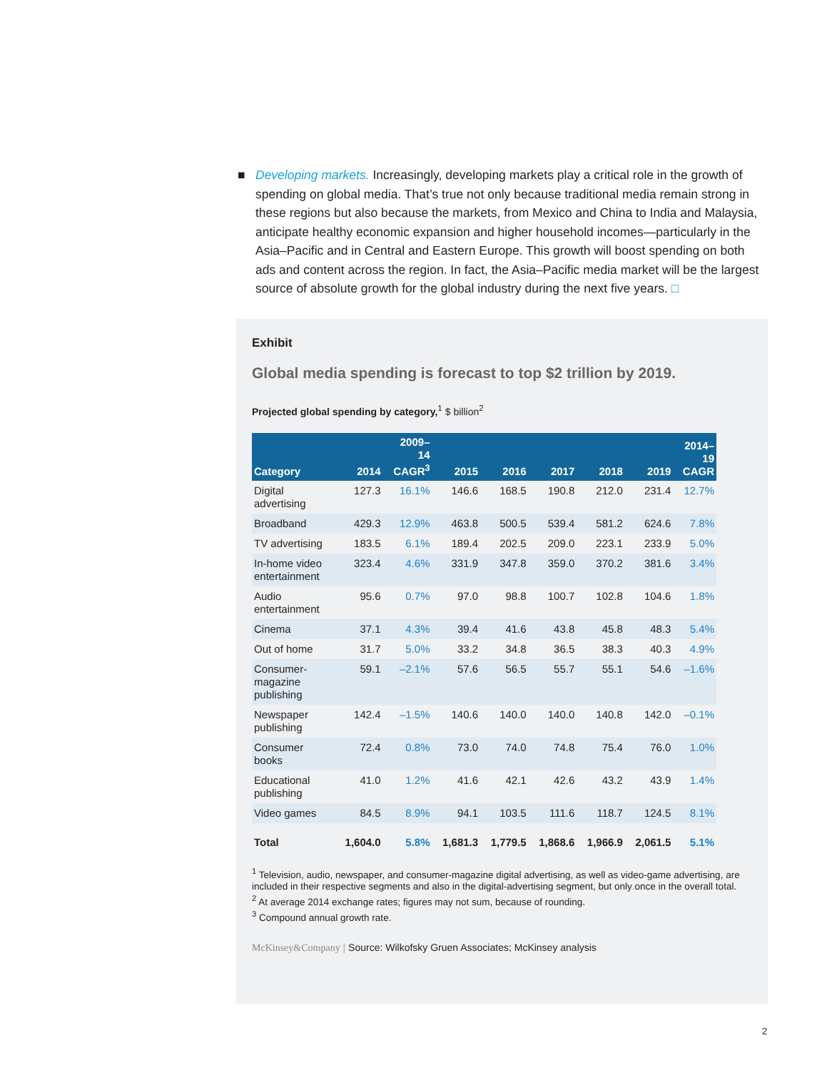■
Developing markets. Increasingly, developing markets play a critical role in the growth of spending on global media. That’s true not only because traditional media remain strong in these regions but also because the markets, from Mexico and China to India and Malaysia, anticipate healthy economic expansion and higher household incomes—particularly in the Asia–Pacific and in Central and Eastern Europe. This growth will boost spending on both ads and content across the region. In fact, the Asia–Pacific media market will be the largest source of absolute growth for the global industry during the next five years. □
Exhibit
Global media spending is forecast to top $2 trillion by 2019.
Projected global spending by category,<sup>1</sup> $ billion<sup>2</sup>
| Category | 2014 | 2009– 14 CAGR<sup>3</sup> | 2015 | 2016 | 2017 | 2018 | 2019 | 2014– 19 CAGR |
| --- | --- | --- | --- | --- | --- | --- | --- | --- |
| Digital advertising | 127.3 | 16.1% | 146.6 | 168.5 | 190.8 | 212.0 | 231.4 | 12.7% |
| Broadband | 429.3 | 12.9% | 463.8 | 500.5 | 539.4 | 581.2 | 624.6 | 7.8% |
| TV advertising | 183.5 | 6.1% | 189.4 | 202.5 | 209.0 | 223.1 | 233.9 | 5.0% |
| In-home video entertainment | 323.4 | 4.6% | 331.9 | 347.8 | 359.0 | 370.2 | 381.6 | 3.4% |
| Audio entertainment | 95.6 | 0.7% | 97.0 | 98.8 | 100.7 | 102.8 | 104.6 | 1.8% |
| Cinema | 37.1 | 4.3% | 39.4 | 41.6 | 43.8 | 45.8 | 48.3 | 5.4% |
| Out of home | 31.7 | 5.0% | 33.2 | 34.8 | 36.5 | 38.3 | 40.3 | 4.9% |
| Consumer-magazine publishing | 59.1 | –2.1% | 57.6 | 56.5 | 55.7 | 55.1 | 54.6 | –1.6% |
| Newspaper publishing | 142.4 | –1.5% | 140.6 | 140.0 | 140.0 | 140.8 | 142.0 | –0.1% |
| Consumer books | 72.4 | 0.8% | 73.0 | 74.0 | 74.8 | 75.4 | 76.0 | 1.0% |
| Educational publishing | 41.0 | 1.2% | 41.6 | 42.1 | 42.6 | 43.2 | 43.9 | 1.4% |
| Video games | 84.5 | 8.9% | 94.1 | 103.5 | 111.6 | 118.7 | 124.5 | 8.1% |
| Total | 1,604.0 | 5.8% | 1,681.3 | 1,779.5 | 1,868.6 | 1,966.9 | 2,061.5 | 5.1% |
<sup>1</sup> Television, audio, newspaper, and consumer-magazine digital advertising, as well as video-game advertising, are included in their respective segments and also in the digital-advertising segment, but only once in the overall total.
<sup>2</sup> At average 2014 exchange rates; figures may not sum, because of rounding.
<sup>3</sup> Compound annual growth rate.
McKinsey&Company | Source: Wilkofsky Gruen Associates; McKinsey analysis
2